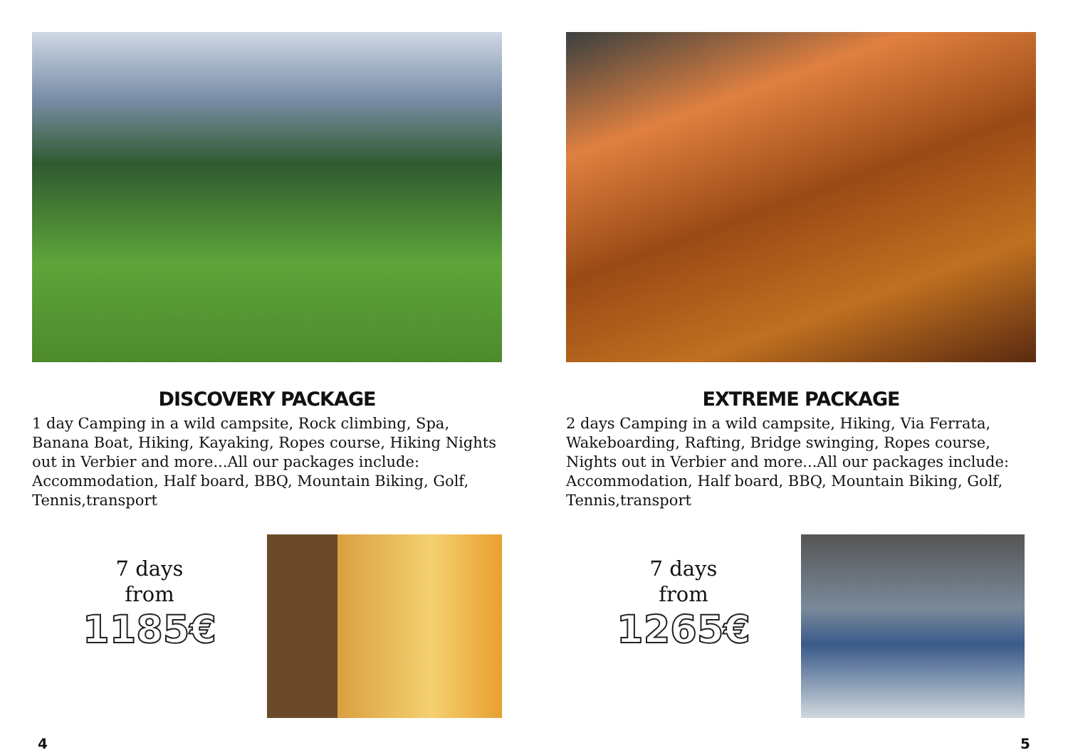DISCOVERY PACKAGE
1 day Camping in a wild campsite, Rock climbing, Spa, Banana Boat, Hiking, Kayaking, Ropes course, Hiking Nights out in Verbier and more...All our packages include: Accommodation, Half board, BBQ, Mountain Biking, Golf, Tennis,transport
7 days
from
1185€
4
EXTREME PACKAGE
2 days Camping in a wild campsite, Hiking, Via Ferrata, Wakeboarding, Rafting, Bridge swinging, Ropes course, Nights out in Verbier and more...All our packages include: Accommodation, Half board, BBQ, Mountain Biking, Golf, Tennis,transport
7 days
from
1265€
5